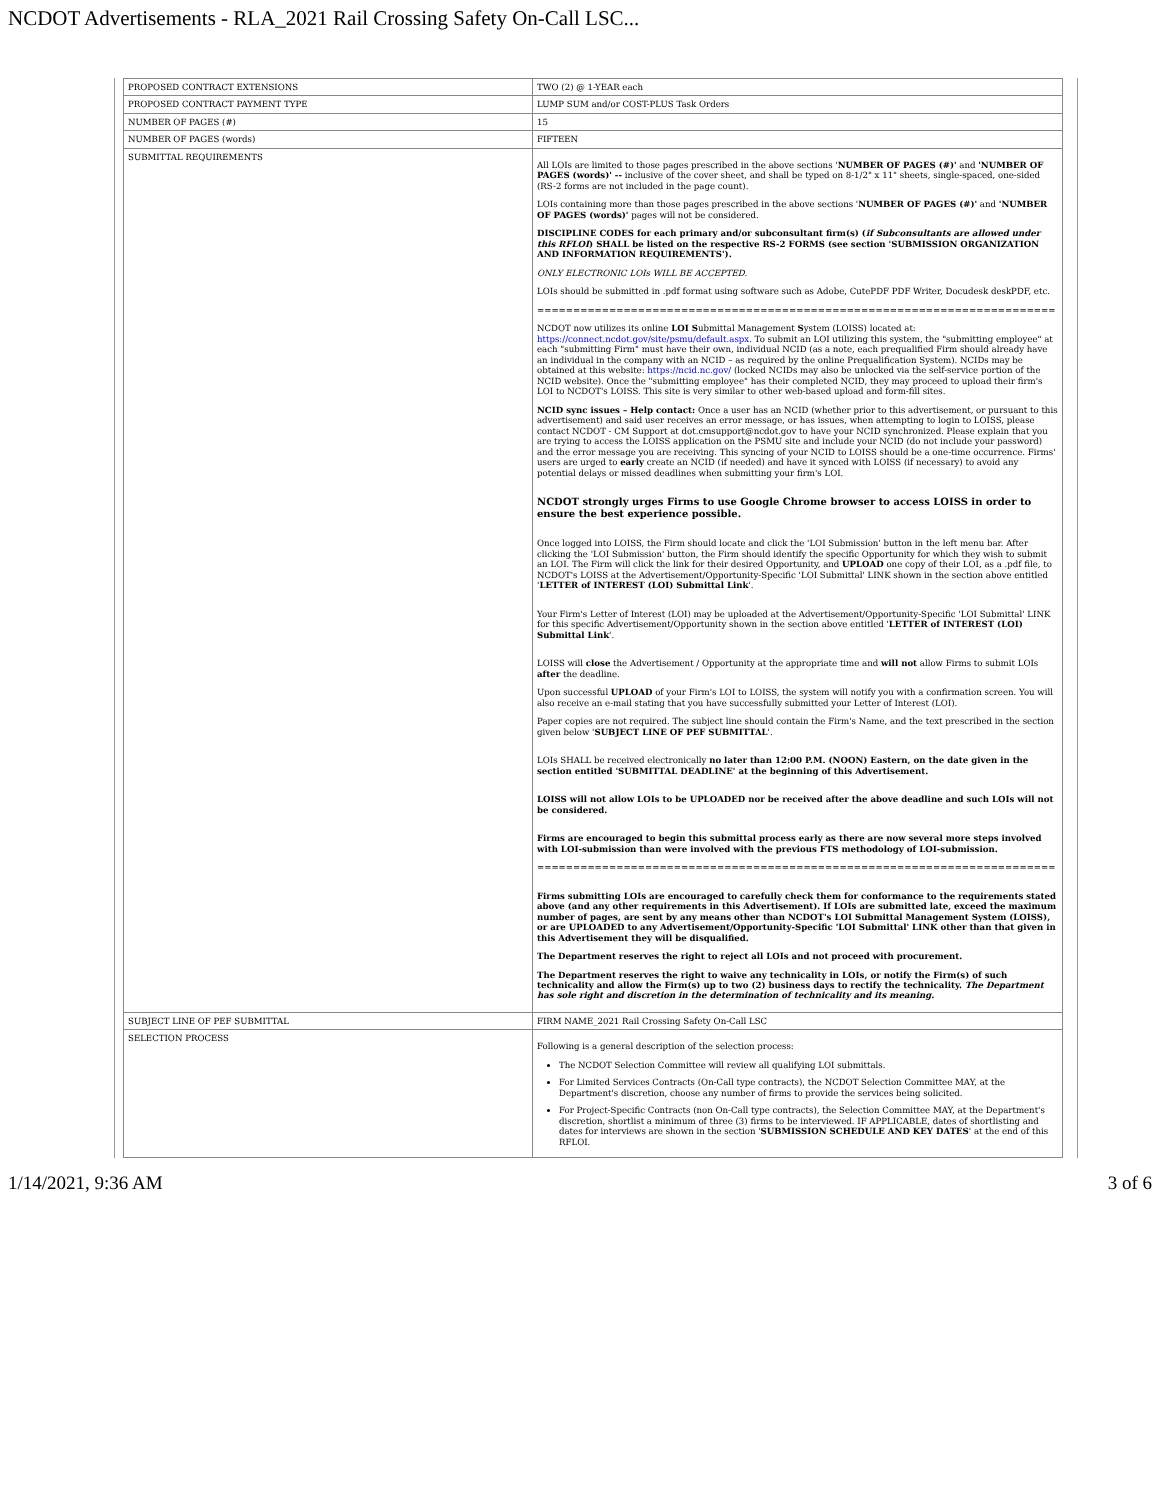NCDOT Advertisements - RLA_2021 Rail Crossing Safety On-Call LSC...
| PROPOSED CONTRACT EXTENSIONS | TWO (2) @ 1-YEAR each |
| PROPOSED CONTRACT PAYMENT TYPE | LUMP SUM and/or COST-PLUS Task Orders |
| NUMBER OF PAGES (#) | 15 |
| NUMBER OF PAGES (words) | FIFTEEN |
| SUBMITTAL REQUIREMENTS | All LOIs are limited to those pages prescribed in the above sections ' NUMBER OF PAGES (#)' and 'NUMBER OF PAGES (words)' -- inclusive of the cover sheet, and shall be typed on 8-1/2" x 11" sheets, single-spaced, one-sided (RS-2 forms are not included in the page count). LOIs containing more than those pages prescribed in the above sections ' NUMBER OF PAGES (#)' and 'NUMBER OF PAGES (words)' pages will not be considered. DISCIPLINE CODES for each primary and/or subconsultant firm(s) ( if Subconsultants are allowed under this RFLOI ) SHALL be listed on the respective RS-2 FORMS (see section 'SUBMISSION ORGANIZATION AND INFORMATION REQUIREMENTS'). ONLY ELECTRONIC LOIs WILL BE ACCEPTED. LOIs should be submitted in .pdf format using software such as Adobe, CutePDF PDF Writer, Docudesk deskPDF, etc. ======================================================================== NCDOT now utilizes its online LOI S ubmittal Management S ystem (LOISS) located at: https://connect.ncdot.gov/site/psmu/default.aspx . To submit an LOI utilizing this system, the "submitting employee" at each "submitting Firm" must have their own, individual NCID (as a note, each prequalified Firm should already have an individual in the company with an NCID – as required by the online Prequalification System). NCIDs may be obtained at this website: https://ncid.nc.gov/ (locked NCIDs may also be unlocked via the self-service portion of the NCID website). Once the "submitting employee" has their completed NCID, they may proceed to upload their firm's LOI to NCDOT's LOISS. This site is very similar to other web-based upload and form-fill sites. NCID sync issues – Help contact: Once a user has an NCID (whether prior to this advertisement, or pursuant to this advertisement) and said user receives an error message, or has issues, when attempting to login to LOISS, please contact NCDOT - CM Support at dot.cmsupport@ncdot.gov to have your NCID synchronized. Please explain that you are trying to access the LOISS application on the PSMU site and include your NCID (do not include your password) and the error message you are receiving. This syncing of your NCID to LOISS should be a one-time occurrence. Firms' users are urged to early create an NCID (if needed) and have it synced with LOISS (if necessary) to avoid any potential delays or missed deadlines when submitting your firm's LOI. NCDOT strongly urges Firms to use Google Chrome browser to access LOISS in order to ensure the best experience possible. Once logged into LOISS, the Firm should locate and click the 'LOI Submission' button in the left menu bar. After clicking the 'LOI Submission' button, the Firm should identify the specific Opportunity for which they wish to submit an LOI. The Firm will click the link for their desired Opportunity, and UPLOAD one copy of their LOI, as a .pdf file, to NCDOT's LOISS at the Advertisement/Opportunity-Specific 'LOI Submittal' LINK shown in the section above entitled ' LETTER of INTEREST (LOI) Submittal Link '. Your Firm's Letter of Interest (LOI) may be uploaded at the Advertisement/Opportunity-Specific 'LOI Submittal' LINK for this specific Advertisement/Opportunity shown in the section above entitled ' LETTER of INTEREST (LOI) Submittal Link '. LOISS will close the Advertisement / Opportunity at the appropriate time and will not allow Firms to submit LOIs after the deadline. Upon successful UPLOAD of your Firm's LOI to LOISS, the system will notify you with a confirmation screen. You will also receive an e-mail stating that you have successfully submitted your Letter of Interest (LOI). Paper copies are not required. The subject line should contain the Firm's Name, and the text prescribed in the section given below ' SUBJECT LINE OF PEF SUBMITTAL '. LOIs SHALL be received electronically no later than 12:00 P.M. (NOON) Eastern, on the date given in the section entitled 'SUBMITTAL DEADLINE' at the beginning of this Advertisement. LOISS will not allow LOIs to be UPLOADED nor be received after the above deadline and such LOIs will not be considered. Firms are encouraged to begin this submittal process early as there are now several more steps involved with LOI-submission than were involved with the previous FTS methodology of LOI-submission. ======================================================================== Firms submitting LOIs are encouraged to carefully check them for conformance to the requirements stated above (and any other requirements in this Advertisement). If LOIs are submitted late, exceed the maximum number of pages, are sent by any means other than NCDOT's LOI Submittal Management System (LOISS), or are UPLOADED to any Advertisement/Opportunity-Specific 'LOI Submittal' LINK other than that given in this Advertisement they will be disqualified. The Department reserves the right to reject all LOIs and not proceed with procurement. The Department reserves the right to waive any technicality in LOIs, or notify the Firm(s) of such technicality and allow the Firm(s) up to two (2) business days to rectify the technicality. The Department has sole right and discretion in the determination of technicality and its meaning. |
| SUBJECT LINE OF PEF SUBMITTAL | FIRM NAME_2021 Rail Crossing Safety On-Call LSC |
| SELECTION PROCESS | Following is a general description of the selection process: The NCDOT Selection Committee will review all qualifying LOI submittals. For Limited Services Contracts (On-Call type contracts), the NCDOT Selection Committee MAY, at the Department's discretion, choose any number of firms to provide the services being solicited. For Project-Specific Contracts (non On-Call type contracts), the Selection Committee MAY, at the Department's discretion, shortlist a minimum of three (3) firms to be interviewed. IF APPLICABLE, dates of shortlisting and dates for interviews are shown in the section ' SUBMISSION SCHEDULE AND KEY DATES ' at the end of this RFLOI. |
1/14/2021, 9:36 AM 3 of 6